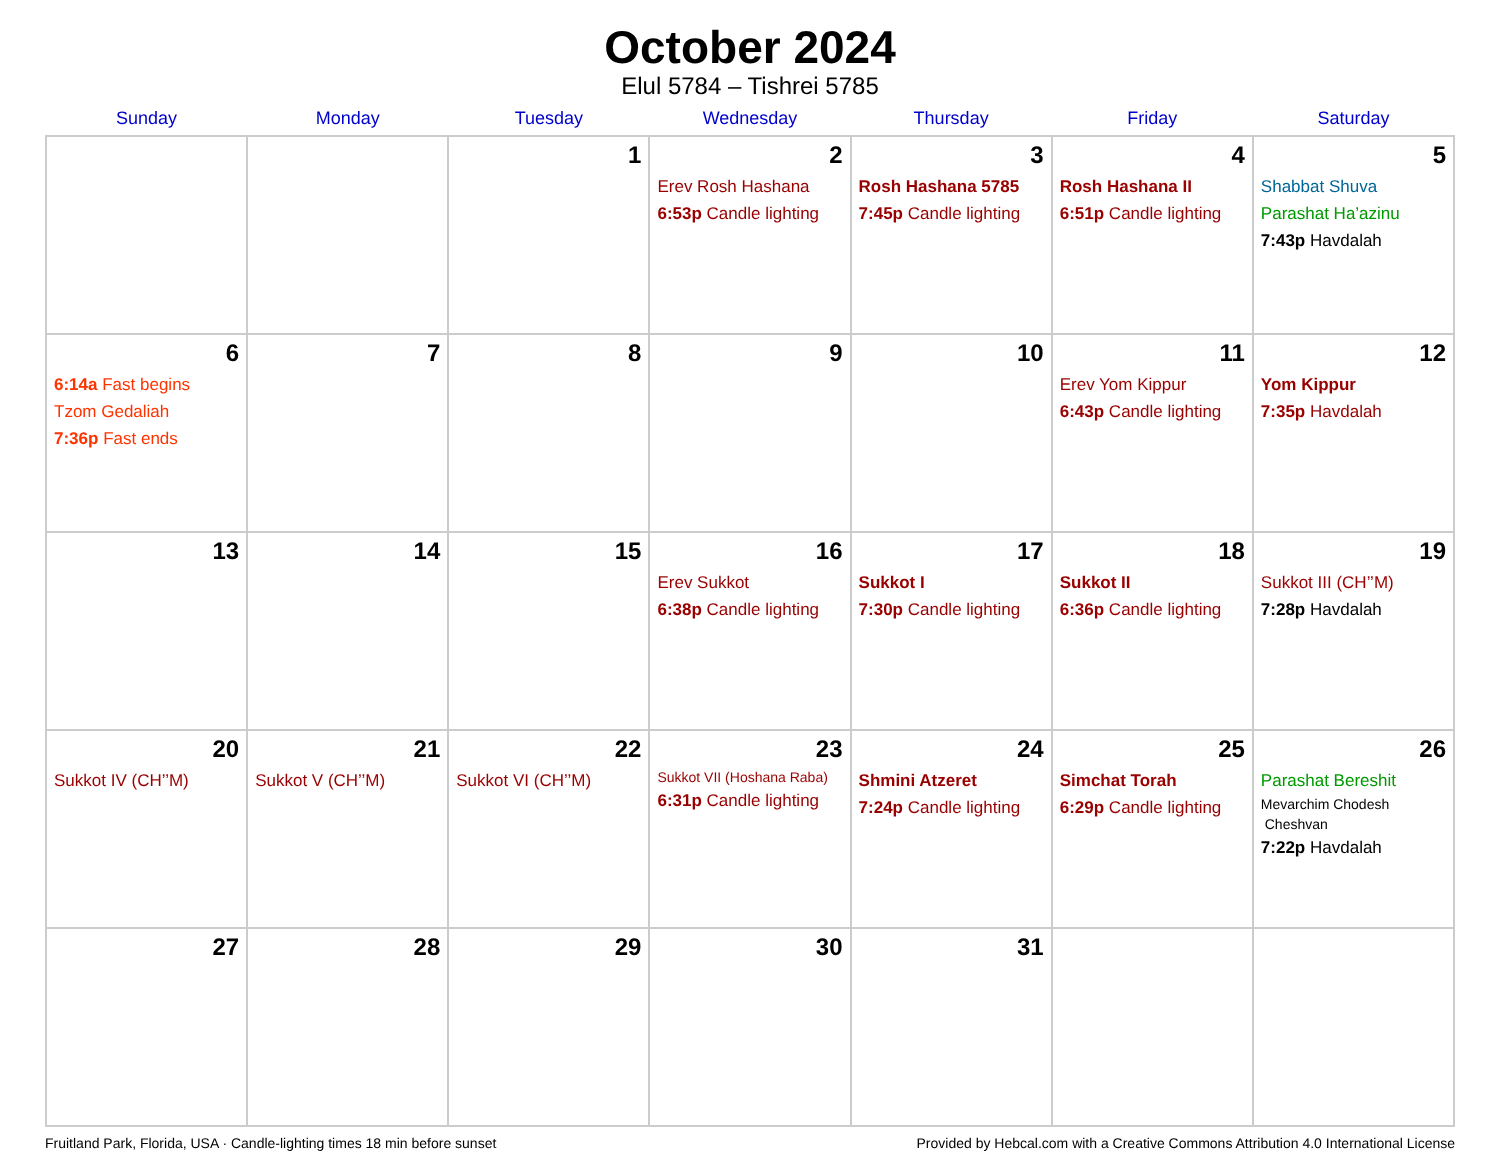October 2024
Elul 5784 – Tishrei 5785
| Sunday | Monday | Tuesday | Wednesday | Thursday | Friday | Saturday |
| --- | --- | --- | --- | --- | --- | --- |
| | | 1 | 2 Erev Rosh Hashana 6:53p Candle lighting | 3 Rosh Hashana 5785 7:45p Candle lighting | 4 Rosh Hashana II 6:51p Candle lighting | 5 Shabbat Shuva Parashat Ha’azinu 7:43p Havdalah |
| 6 6:14a Fast begins Tzom Gedaliah 7:36p Fast ends | 7 | 8 | 9 | 10 | 11 Erev Yom Kippur 6:43p Candle lighting | 12 Yom Kippur 7:35p Havdalah |
| 13 | 14 | 15 | 16 Erev Sukkot 6:38p Candle lighting | 17 Sukkot I 7:30p Candle lighting | 18 Sukkot II 6:36p Candle lighting | 19 Sukkot III (CH’’M) 7:28p Havdalah |
| 20 Sukkot IV (CH’’M) | 21 Sukkot V (CH’’M) | 22 Sukkot VI (CH’’M) | 23 Sukkot VII (Hoshana Raba) 6:31p Candle lighting | 24 Shmini Atzeret 7:24p Candle lighting | 25 Simchat Torah 6:29p Candle lighting | 26 Parashat Bereshit Mevarchim Chodesh Cheshvan 7:22p Havdalah |
| 27 | 28 | 29 | 30 | 31 | | |
Fruitland Park, Florida, USA · Candle-lighting times 18 min before sunset Provided by Hebcal.com with a Creative Commons Attribution 4.0 International License